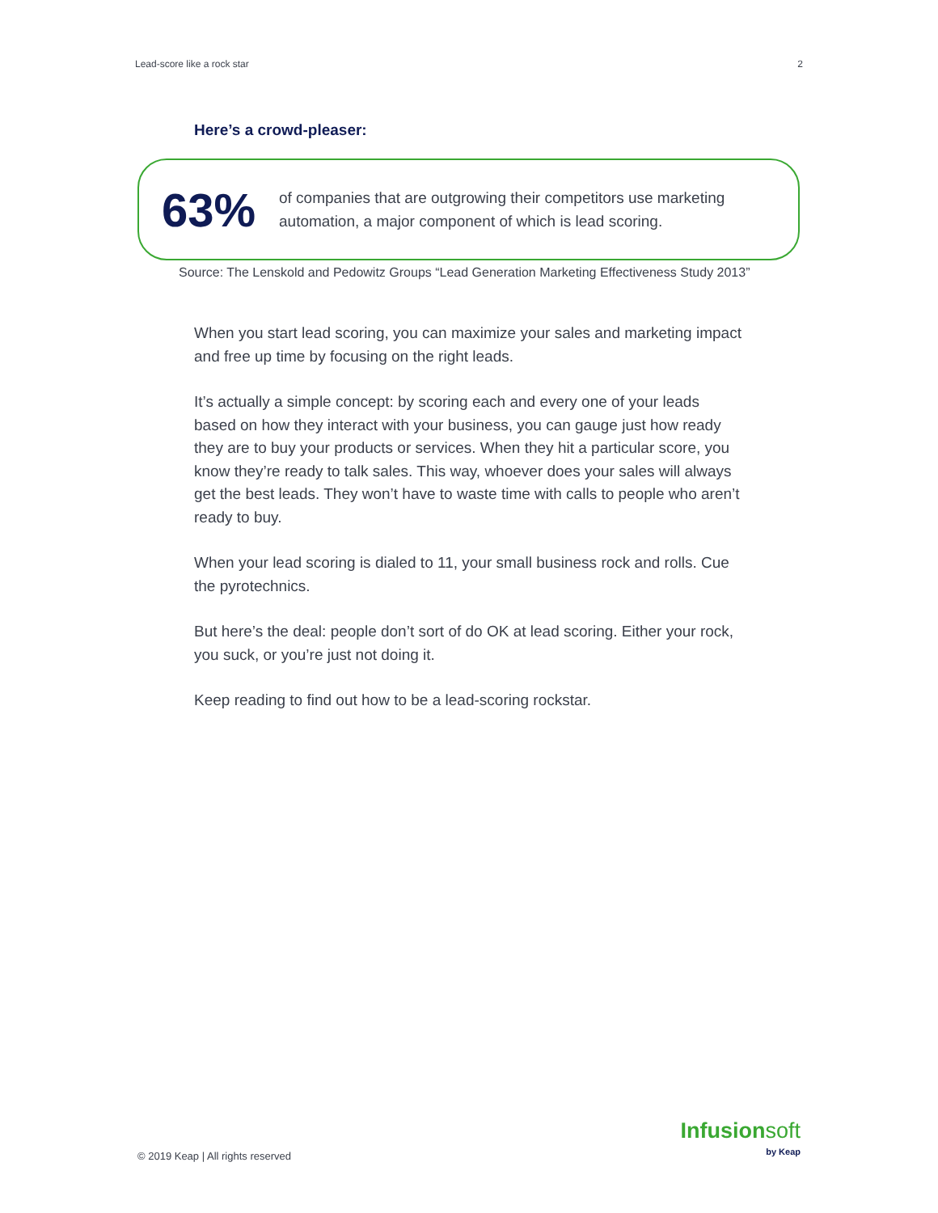Lead-score like a rock star 2
Here’s a crowd-pleaser:
63%
of companies that are outgrowing their competitors use marketing
automation, a major component of which is lead scoring.
Source: The Lenskold and Pedowitz Groups “Lead Generation Marketing Effectiveness Study 2013”
When you start lead scoring, you can maximize your sales and marketing impact and free up time by focusing on the right leads.
It’s actually a simple concept: by scoring each and every one of your leads based on how they interact with your business, you can gauge just how ready they are to buy your products or services. When they hit a particular score, you know they’re ready to talk sales. This way, whoever does your sales will always get the best leads. They won’t have to waste time with calls to people who aren’t ready to buy.
When your lead scoring is dialed to 11, your small business rock and rolls. Cue the pyrotechnics.
But here’s the deal: people don’t sort of do OK at lead scoring. Either your rock, you suck, or you’re just not doing it.
Keep reading to find out how to be a lead-scoring rockstar.
© 2019 Keap | All rights reserved
Infusionsoft
by Keap